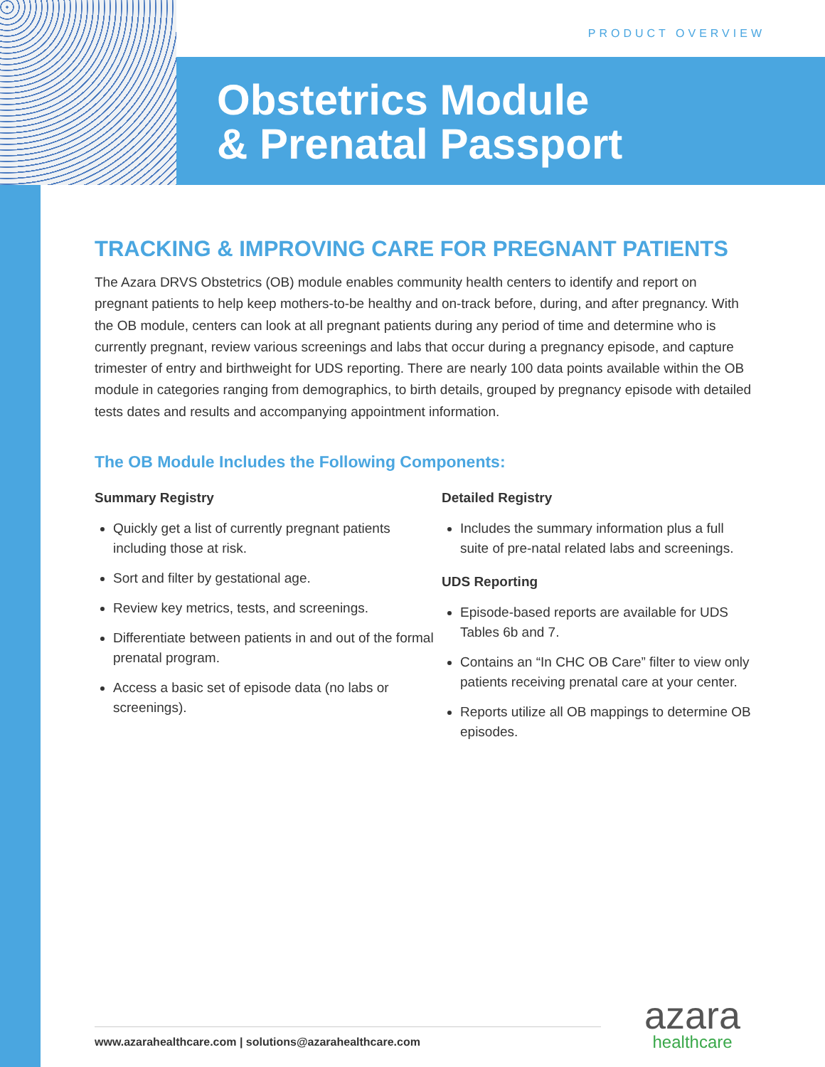PRODUCT OVERVIEW
Obstetrics Module
& Prenatal Passport
TRACKING & IMPROVING CARE FOR PREGNANT PATIENTS
The Azara DRVS Obstetrics (OB) module enables community health centers to identify and report on pregnant patients to help keep mothers-to-be healthy and on-track before, during, and after pregnancy. With the OB module, centers can look at all pregnant patients during any period of time and determine who is currently pregnant, review various screenings and labs that occur during a pregnancy episode, and capture trimester of entry and birthweight for UDS reporting. There are nearly 100 data points available within the OB module in categories ranging from demographics, to birth details, grouped by pregnancy episode with detailed tests dates and results and accompanying appointment information.
The OB Module Includes the Following Components:
Summary Registry
Quickly get a list of currently pregnant patients including those at risk.
Sort and filter by gestational age.
Review key metrics, tests, and screenings.
Differentiate between patients in and out of the formal prenatal program.
Access a basic set of episode data (no labs or screenings).
Detailed Registry
Includes the summary information plus a full suite of pre-natal related labs and screenings.
UDS Reporting
Episode-based reports are available for UDS Tables 6b and 7.
Contains an “In CHC OB Care” filter to view only patients receiving prenatal care at your center.
Reports utilize all OB mappings to determine OB episodes.
www.azarahealthcare.com | solutions@azarahealthcare.com
azara
healthcare